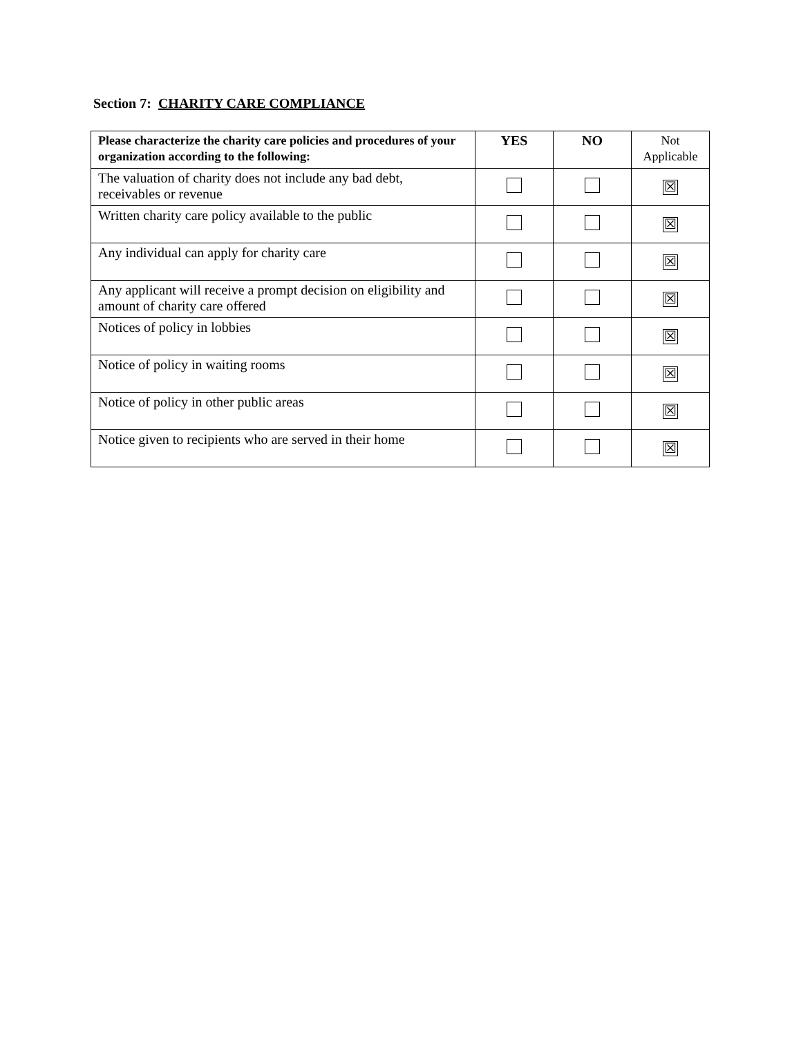Section 7: CHARITY CARE COMPLIANCE
| Please characterize the charity care policies and procedures of your organization according to the following: | YES | NO | Not Applicable |
| --- | --- | --- | --- |
| The valuation of charity does not include any bad debt, receivables or revenue | | | ☒ |
| Written charity care policy available to the public | | | ☒ |
| Any individual can apply for charity care | | | ☒ |
| Any applicant will receive a prompt decision on eligibility and amount of charity care offered | | | ☒ |
| Notices of policy in lobbies | | | ☒ |
| Notice of policy in waiting rooms | | | ☒ |
| Notice of policy in other public areas | | | ☒ |
| Notice given to recipients who are served in their home | | | ☒ |